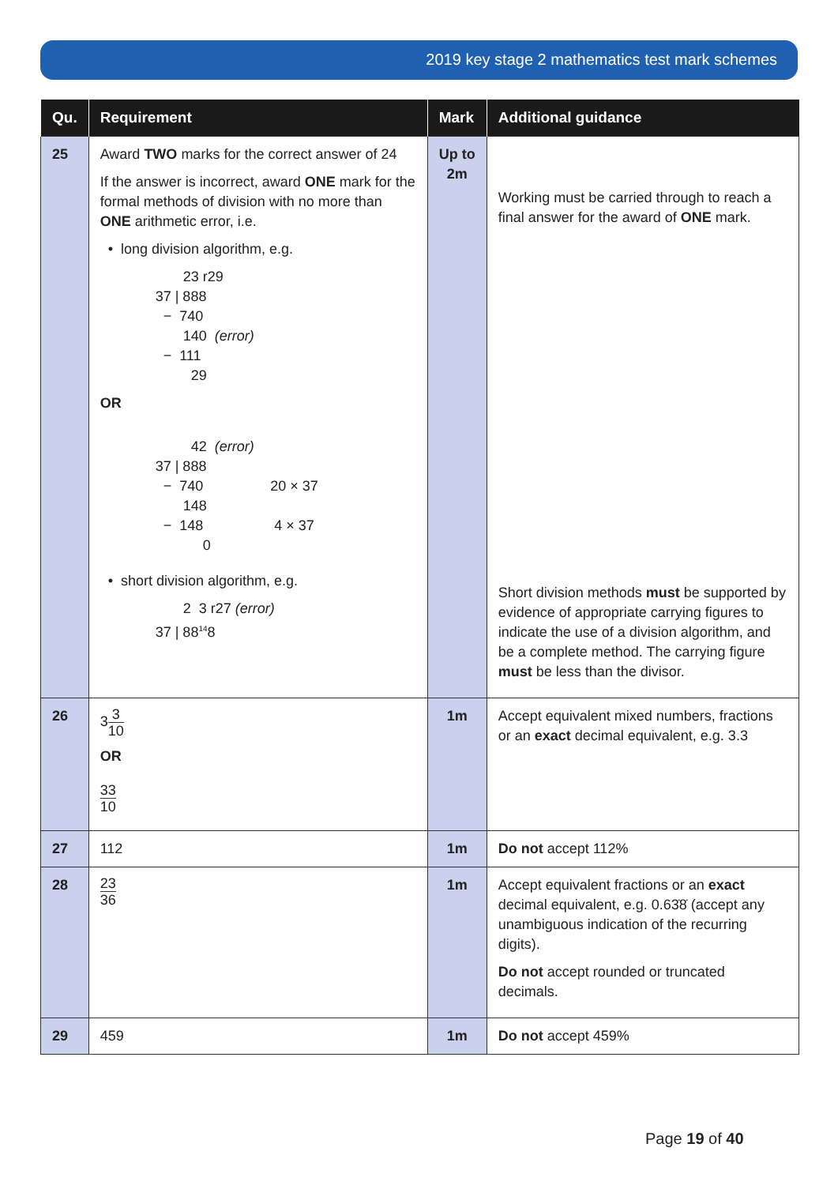2019 key stage 2 mathematics test mark schemes
| Qu. | Requirement | Mark | Additional guidance |
| --- | --- | --- | --- |
| 25 | Award TWO marks for the correct answer of 24 If the answer is incorrect, award ONE mark for the formal methods of division with no more than ONE arithmetic error, i.e. • long division algorithm, e.g. 23 r29 37 / 888 − 740 140 (error) − 111 29 OR 42 (error) 37 / 888 − 740 20 × 37 148 − 148 4 × 37 0 • short division algorithm, e.g. 2 3 r27 (error) 37 / 88<sup>14</sup>8 | Up to 2m | Working must be carried through to reach a final answer for the award of ONE mark. Short division methods must be supported by evidence of appropriate carrying figures to indicate the use of a division algorithm, and be a complete method. The carrying figure must be less than the divisor. |
| 26 | 3 3 10 OR 33 10 | 1m | Accept equivalent mixed numbers, fractions or an exact decimal equivalent, e.g. 3.3 |
| 27 | 112 | 1m | Do not accept 112% |
| 28 | 23 36 | 1m | Accept equivalent fractions or an exact decimal equivalent, e.g. 0.63̇8̇ (accept any unambiguous indication of the recurring digits). Do not accept rounded or truncated decimals. |
| 29 | 459 | 1m | Do not accept 459% |
Page 19 of 40